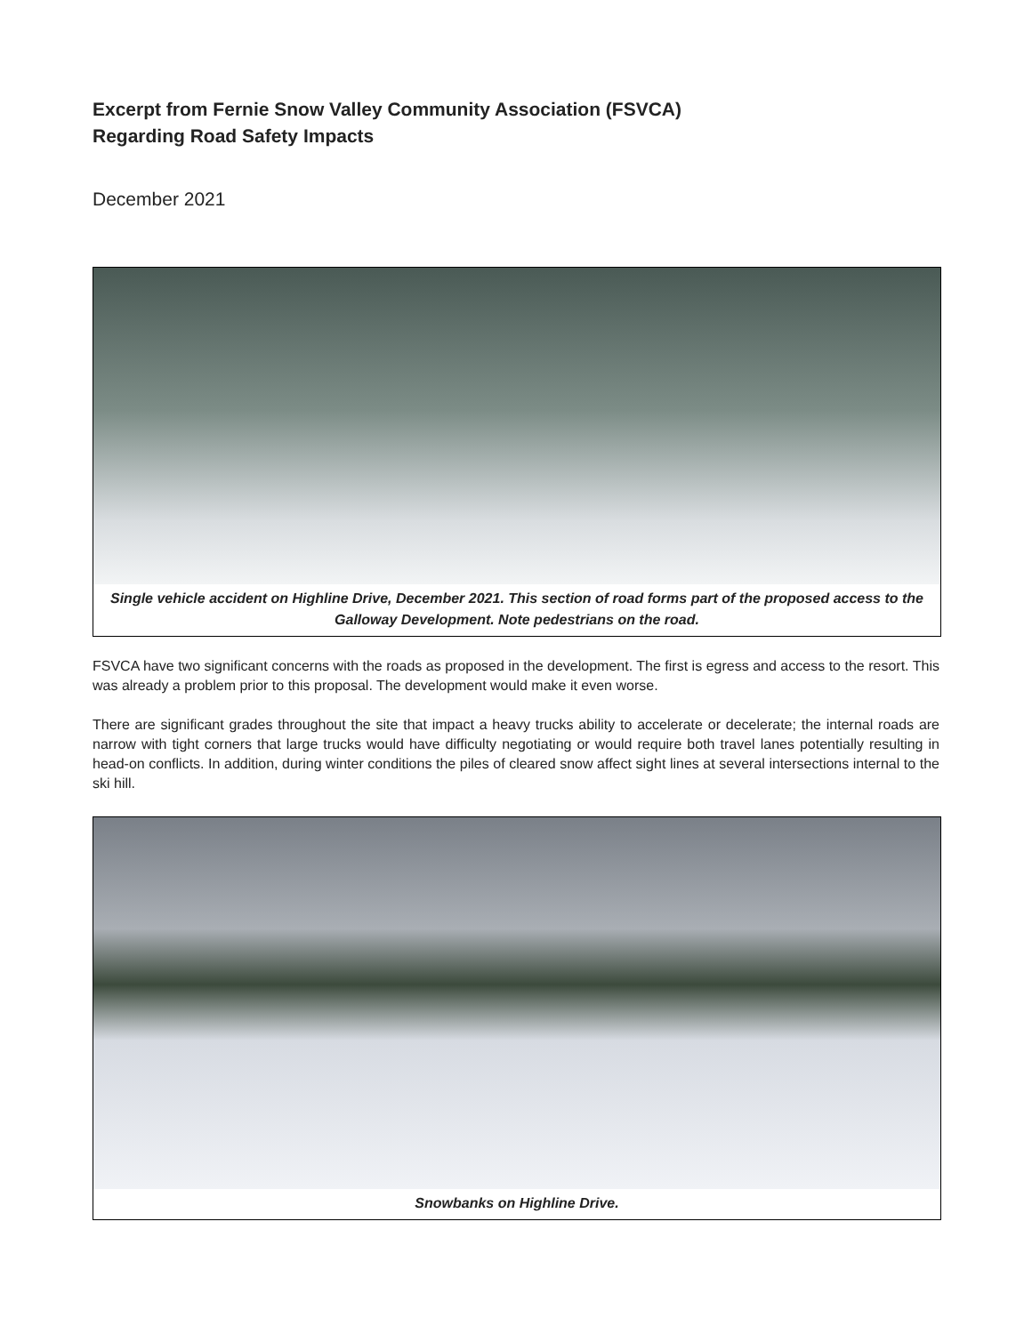Excerpt from Fernie Snow Valley Community Association (FSVCA)
Regarding Road Safety Impacts
December 2021
Single vehicle accident on Highline Drive, December 2021. This section of road forms part of the proposed access to the Galloway Development. Note pedestrians on the road.
FSVCA have two significant concerns with the roads as proposed in the development. The first is egress and access to the resort. This was already a problem prior to this proposal. The development would make it even worse.
There are significant grades throughout the site that impact a heavy trucks ability to accelerate or decelerate; the internal roads are narrow with tight corners that large trucks would have difficulty negotiating or would require both travel lanes potentially resulting in head-on conflicts. In addition, during winter conditions the piles of cleared snow affect sight lines at several intersections internal to the ski hill.
Snowbanks on Highline Drive.